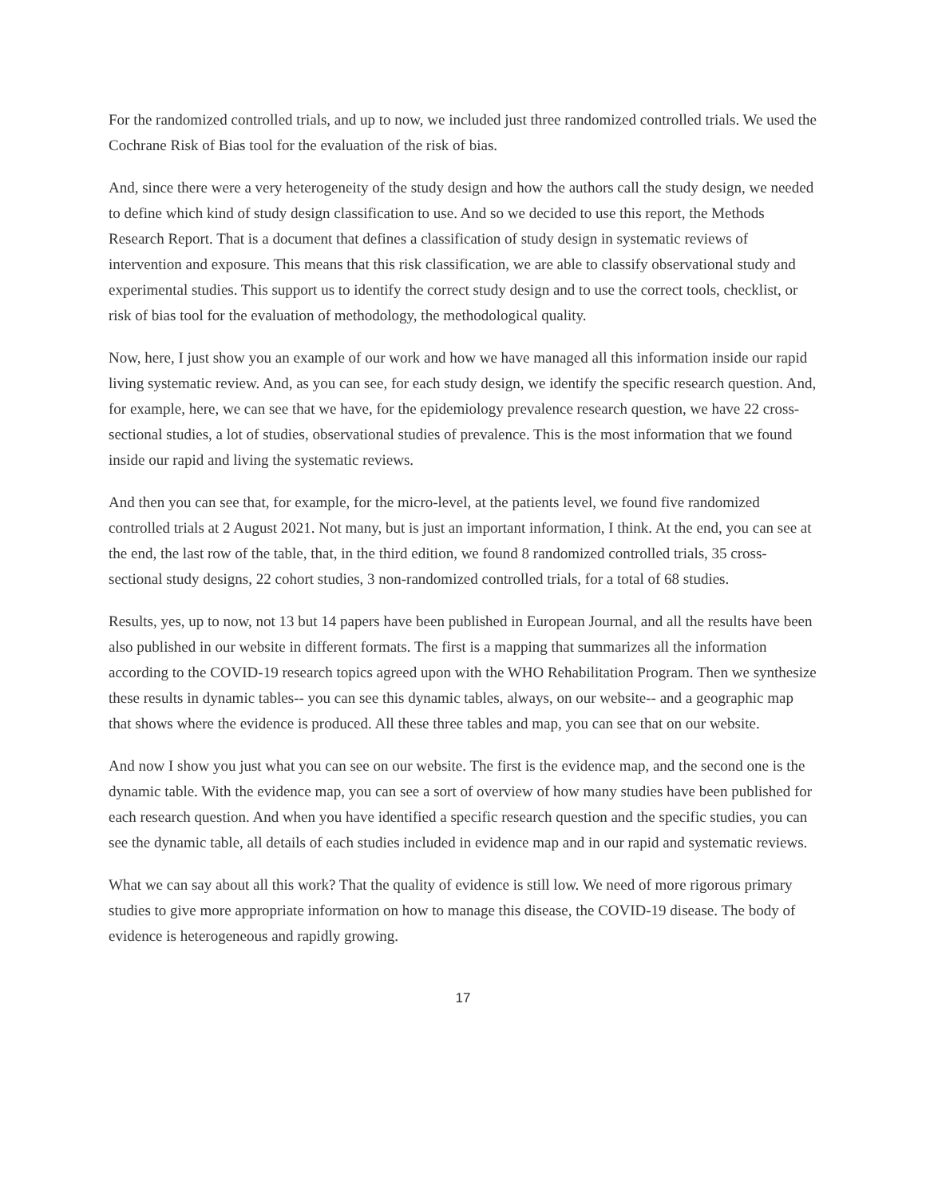For the randomized controlled trials, and up to now, we included just three randomized controlled trials. We used the Cochrane Risk of Bias tool for the evaluation of the risk of bias.
And, since there were a very heterogeneity of the study design and how the authors call the study design, we needed to define which kind of study design classification to use. And so we decided to use this report, the Methods Research Report. That is a document that defines a classification of study design in systematic reviews of intervention and exposure. This means that this risk classification, we are able to classify observational study and experimental studies. This support us to identify the correct study design and to use the correct tools, checklist, or risk of bias tool for the evaluation of methodology, the methodological quality.
Now, here, I just show you an example of our work and how we have managed all this information inside our rapid living systematic review. And, as you can see, for each study design, we identify the specific research question. And, for example, here, we can see that we have, for the epidemiology prevalence research question, we have 22 cross-sectional studies, a lot of studies, observational studies of prevalence. This is the most information that we found inside our rapid and living the systematic reviews.
And then you can see that, for example, for the micro-level, at the patients level, we found five randomized controlled trials at 2 August 2021. Not many, but is just an important information, I think. At the end, you can see at the end, the last row of the table, that, in the third edition, we found 8 randomized controlled trials, 35 cross-sectional study designs, 22 cohort studies, 3 non-randomized controlled trials, for a total of 68 studies.
Results, yes, up to now, not 13 but 14 papers have been published in European Journal, and all the results have been also published in our website in different formats. The first is a mapping that summarizes all the information according to the COVID-19 research topics agreed upon with the WHO Rehabilitation Program. Then we synthesize these results in dynamic tables-- you can see this dynamic tables, always, on our website-- and a geographic map that shows where the evidence is produced. All these three tables and map, you can see that on our website.
And now I show you just what you can see on our website. The first is the evidence map, and the second one is the dynamic table. With the evidence map, you can see a sort of overview of how many studies have been published for each research question. And when you have identified a specific research question and the specific studies, you can see the dynamic table, all details of each studies included in evidence map and in our rapid and systematic reviews.
What we can say about all this work? That the quality of evidence is still low. We need of more rigorous primary studies to give more appropriate information on how to manage this disease, the COVID-19 disease. The body of evidence is heterogeneous and rapidly growing.
17